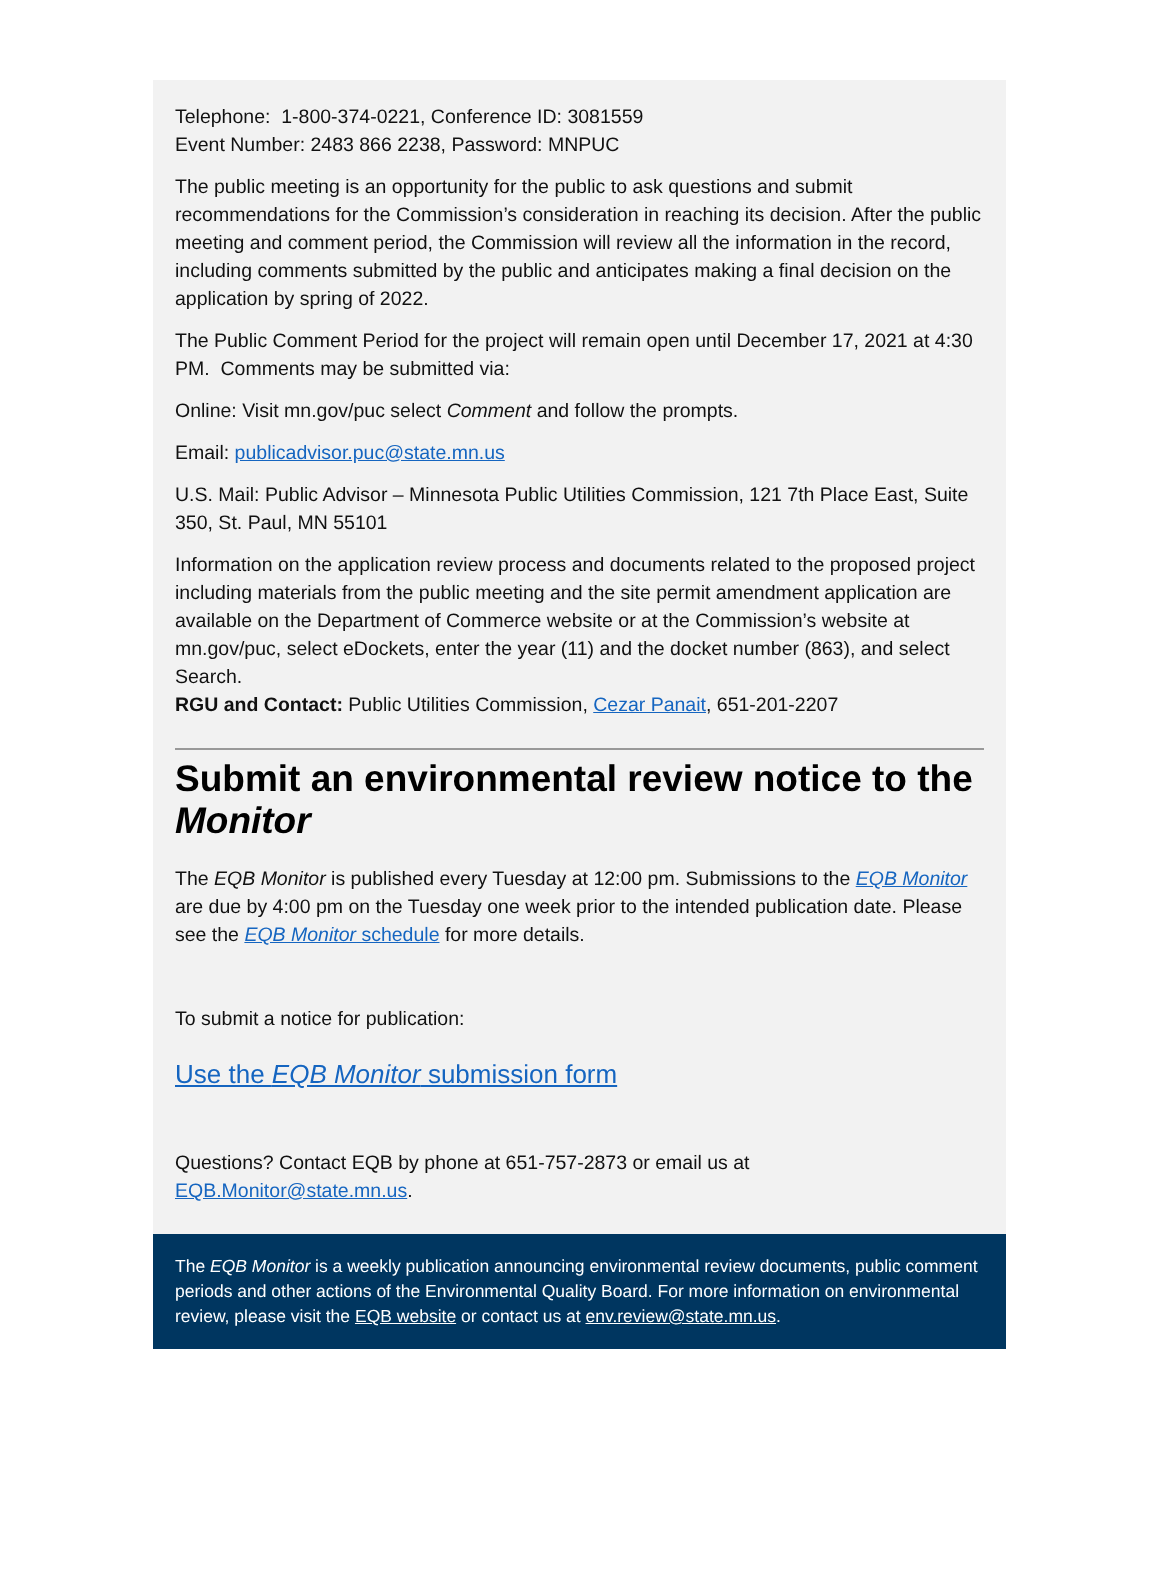Telephone: 1-800-374-0221, Conference ID: 3081559
Event Number: 2483 866 2238, Password: MNPUC
The public meeting is an opportunity for the public to ask questions and submit recommendations for the Commission’s consideration in reaching its decision. After the public meeting and comment period, the Commission will review all the information in the record, including comments submitted by the public and anticipates making a final decision on the application by spring of 2022.
The Public Comment Period for the project will remain open until December 17, 2021 at 4:30 PM. Comments may be submitted via:
Online: Visit mn.gov/puc select Comment and follow the prompts.
Email: publicadvisor.puc@state.mn.us
U.S. Mail: Public Advisor – Minnesota Public Utilities Commission, 121 7th Place East, Suite 350, St. Paul, MN 55101
Information on the application review process and documents related to the proposed project including materials from the public meeting and the site permit amendment application are available on the Department of Commerce website or at the Commission’s website at mn.gov/puc, select eDockets, enter the year (11) and the docket number (863), and select Search.
RGU and Contact: Public Utilities Commission, Cezar Panait, 651-201-2207
Submit an environmental review notice to the Monitor
The EQB Monitor is published every Tuesday at 12:00 pm. Submissions to the EQB Monitor are due by 4:00 pm on the Tuesday one week prior to the intended publication date. Please see the EQB Monitor schedule for more details.
To submit a notice for publication:
Use the EQB Monitor submission form
Questions? Contact EQB by phone at 651-757-2873 or email us at EQB.Monitor@state.mn.us.
The EQB Monitor is a weekly publication announcing environmental review documents, public comment periods and other actions of the Environmental Quality Board. For more information on environmental review, please visit the EQB website or contact us at env.review@state.mn.us.